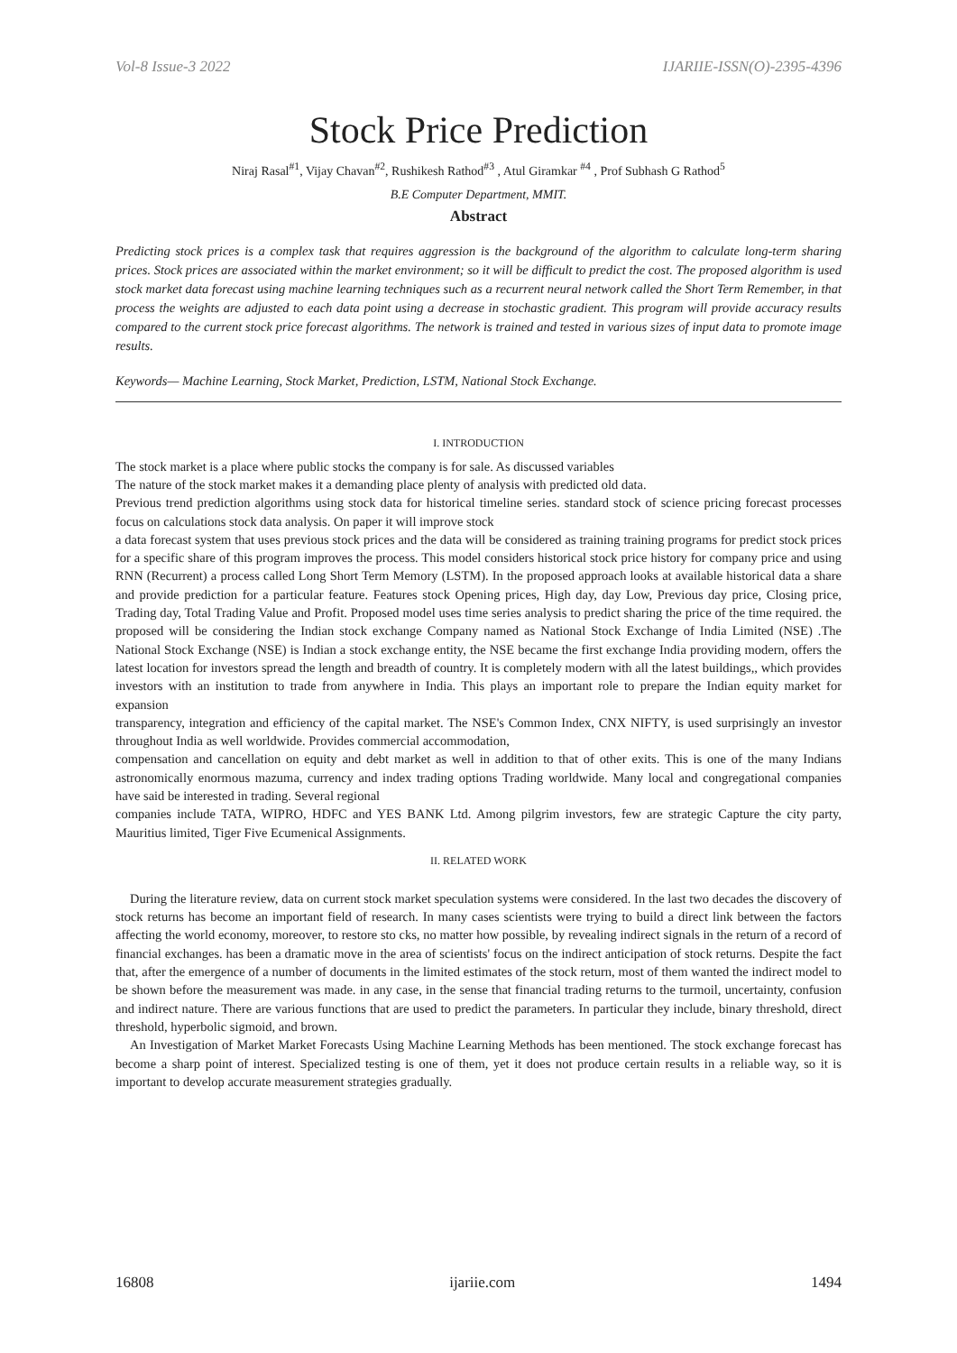Vol-8 Issue-3 2022 IJARIIE-ISSN(O)-2395-4396
Stock Price Prediction
Niraj Rasal<sup>#1</sup>, Vijay Chavan<sup>#2</sup>, Rushikesh Rathod<sup>#3</sup> , Atul Giramkar <sup>#4</sup> , Prof Subhash G Rathod<sup>5</sup>
B.E Computer Department, MMIT.
Abstract
Predicting stock prices is a complex task that requires aggression is the background of the algorithm to calculate long-term sharing prices. Stock prices are associated within the market environment; so it will be difficult to predict the cost. The proposed algorithm is used stock market data forecast using machine learning techniques such as a recurrent neural network called the Short Term Remember, in that process the weights are adjusted to each data point using a decrease in stochastic gradient. This program will provide accuracy results compared to the current stock price forecast algorithms. The network is trained and tested in various sizes of input data to promote image results.
Keywords— Machine Learning, Stock Market, Prediction, LSTM, National Stock Exchange.
I. INTRODUCTION
The stock market is a place where public stocks the company is for sale. As discussed variables
The nature of the stock market makes it a demanding place plenty of analysis with predicted old data.
Previous trend prediction algorithms using stock data for historical timeline series. standard stock of science pricing forecast processes focus on calculations stock data analysis. On paper it will improve stock
a data forecast system that uses previous stock prices and the data will be considered as training training programs for predict stock prices for a specific share of this program improves the process. This model considers historical stock price history for company price and using RNN (Recurrent) a process called Long Short Term Memory (LSTM). In the proposed approach looks at available historical data a share and provide prediction for a particular feature. Features stock Opening prices, High day, day Low, Previous day price, Closing price, Trading day, Total Trading Value and Profit. Proposed model uses time series analysis to predict sharing the price of the time required. the proposed will be considering the Indian stock exchange Company named as National Stock Exchange of India Limited (NSE) .The National Stock Exchange (NSE) is Indian a stock exchange entity, the NSE became the first exchange India providing modern, offers the latest location for investors spread the length and breadth of country. It is completely modern with all the latest buildings,, which provides investors with an institution to trade from anywhere in India. This plays an important role to prepare the Indian equity market for expansion
transparency, integration and efficiency of the capital market. The NSE's Common Index, CNX NIFTY, is used surprisingly an investor throughout India as well worldwide. Provides commercial accommodation,
compensation and cancellation on equity and debt market as well in addition to that of other exits. This is one of the many Indians astronomically enormous mazuma, currency and index trading options Trading worldwide. Many local and congregational companies have said be interested in trading. Several regional
companies include TATA, WIPRO, HDFC and YES BANK Ltd. Among pilgrim investors, few are strategic Capture the city party, Mauritius limited, Tiger Five Ecumenical Assignments.
II. RELATED WORK
During the literature review, data on current stock market speculation systems were considered. In the last two decades the discovery of stock returns has become an important field of research. In many cases scientists were trying to build a direct link between the factors affecting the world economy, moreover, to restore sto cks, no matter how possible, by revealing indirect signals in the return of a record of financial exchanges. has been a dramatic move in the area of scientists' focus on the indirect anticipation of stock returns. Despite the fact that, after the emergence of a number of documents in the limited estimates of the stock return, most of them wanted the indirect model to be shown before the measurement was made. in any case, in the sense that financial trading returns to the turmoil, uncertainty, confusion and indirect nature. There are various functions that are used to predict the parameters. In particular they include, binary threshold, direct threshold, hyperbolic sigmoid, and brown.
An Investigation of Market Market Forecasts Using Machine Learning Methods has been mentioned. The stock exchange forecast has become a sharp point of interest. Specialized testing is one of them, yet it does not produce certain results in a reliable way, so it is important to develop accurate measurement strategies gradually.
16808 ijariie.com 1494